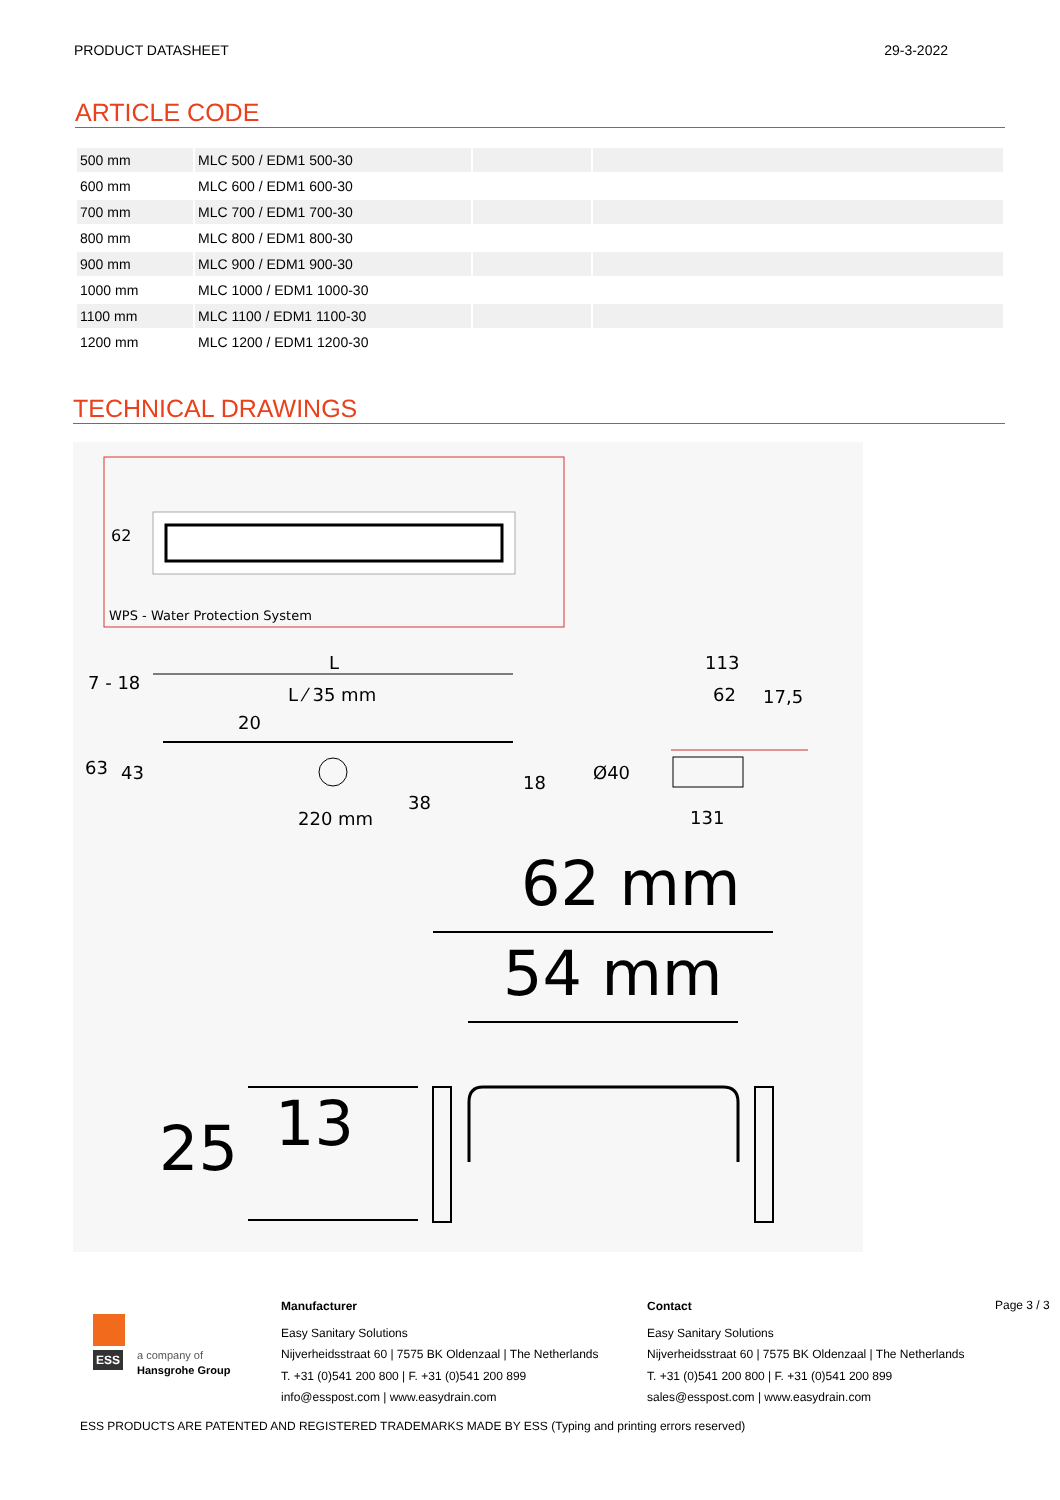PRODUCT DATASHEET 29-3-2022
ARTICLE CODE
| 500 mm | MLC 500 / EDM1 500-30 | | |
| 600 mm | MLC 600 / EDM1 600-30 | | |
| 700 mm | MLC 700 / EDM1 700-30 | | |
| 800 mm | MLC 800 / EDM1 800-30 | | |
| 900 mm | MLC 900 / EDM1 900-30 | | |
| 1000 mm | MLC 1000 / EDM1 1000-30 | | |
| 1100 mm | MLC 1100 / EDM1 1100-30 | | |
| 1200 mm | MLC 1200 / EDM1 1200-30 | | |
TECHNICAL DRAWINGS
62
WPS - Water Protection System
L
L ⁄ 35 mm
20
7 - 18
63 43
220 mm
38
18
113
62 17,5
Ø40
131
62 mm
54 mm
25 13
ESS
a company of
Hansgrohe Group
Manufacturer
Easy Sanitary Solutions
Nijverheidsstraat 60 | 7575 BK Oldenzaal | The Netherlands
T. +31 (0)541 200 800 | F. +31 (0)541 200 899
info@esspost.com | www.easydrain.com
Contact
Easy Sanitary Solutions
Nijverheidsstraat 60 | 7575 BK Oldenzaal | The Netherlands
T. +31 (0)541 200 800 | F. +31 (0)541 200 899
sales@esspost.com | www.easydrain.com
Page 3 / 3
ESS PRODUCTS ARE PATENTED AND REGISTERED TRADEMARKS MADE BY ESS (Typing and printing errors reserved)